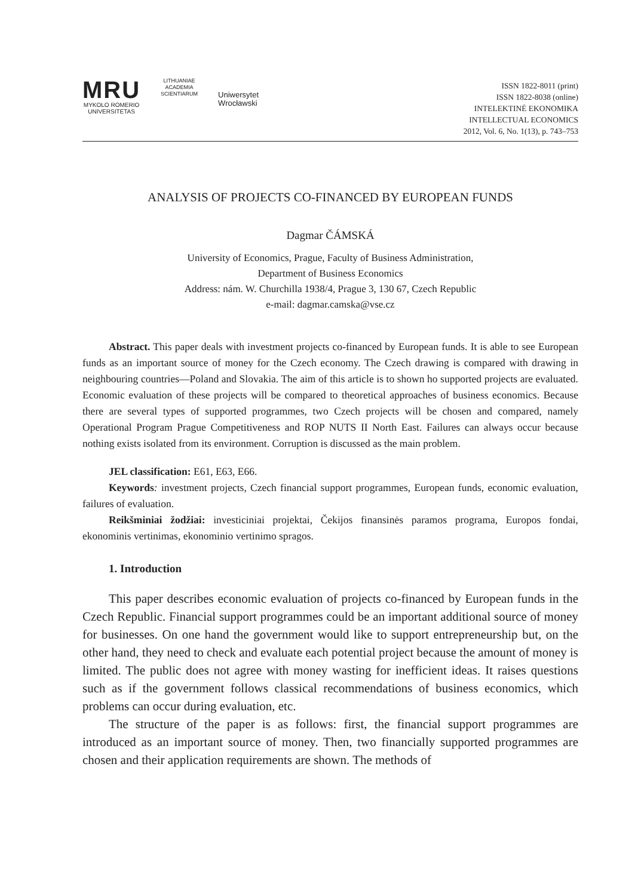MRU
MYKOLO ROMERIO
UNIVERSITETAS
LITHUANIAE ACADEMIA SCIENTIARUM
Uniwersytet
Wrocławski
ISSN 1822-8011 (print)
ISSN 1822-8038 (online)
INTELEKTINĖ EKONOMIKA
INTELLECTUAL ECONOMICS
2012, Vol. 6, No. 1(13), p. 743–753
ANALYSIS OF PROJECTS CO-FINANCED BY EUROPEAN FUNDS
Dagmar ČÁMSKÁ
University of Economics, Prague, Faculty of Business Administration,
Department of Business Economics
Address: nám. W. Churchilla 1938/4, Prague 3, 130 67, Czech Republic
e-mail: dagmar.camska@vse.cz
Abstract. This paper deals with investment projects co-financed by European funds. It is able to see European funds as an important source of money for the Czech economy. The Czech drawing is compared with drawing in neighbouring countries—Poland and Slovakia. The aim of this article is to shown ho supported projects are evaluated. Economic evaluation of these projects will be compared to theoretical approaches of business economics. Because there are several types of supported programmes, two Czech projects will be chosen and compared, namely Operational Program Prague Competitiveness and ROP NUTS II North East. Failures can always occur because nothing exists isolated from its environment. Corruption is discussed as the main problem.
JEL classification: E61, E63, E66.
Keywords: investment projects, Czech financial support programmes, European funds, economic evaluation, failures of evaluation.
Reikšminiai žodžiai: investiciniai projektai, Čekijos finansinės paramos programa, Europos fondai, ekonominis vertinimas, ekonominio vertinimo spragos.
1. Introduction
This paper describes economic evaluation of projects co-financed by European funds in the Czech Republic. Financial support programmes could be an important additional source of money for businesses. On one hand the government would like to support entrepreneurship but, on the other hand, they need to check and evaluate each potential project because the amount of money is limited. The public does not agree with money wasting for inefficient ideas. It raises questions such as if the government follows classical recommendations of business economics, which problems can occur during evaluation, etc.
The structure of the paper is as follows: first, the financial support programmes are introduced as an important source of money. Then, two financially supported programmes are chosen and their application requirements are shown. The methods of